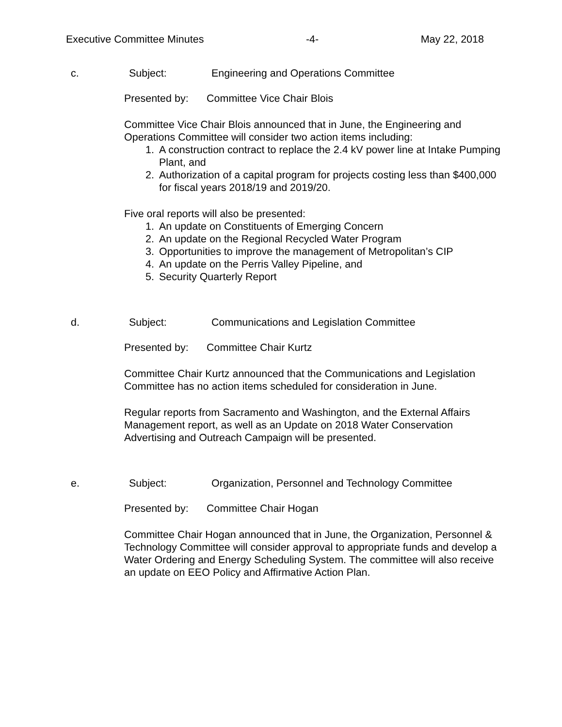Executive Committee Minutes -4- May 22, 2018
c. Subject: Engineering and Operations Committee
Presented by: Committee Vice Chair Blois
Committee Vice Chair Blois announced that in June, the Engineering and Operations Committee will consider two action items including:
1. A construction contract to replace the 2.4 kV power line at Intake Pumping Plant, and
2. Authorization of a capital program for projects costing less than $400,000 for fiscal years 2018/19 and 2019/20.
Five oral reports will also be presented:
1. An update on Constituents of Emerging Concern
2. An update on the Regional Recycled Water Program
3. Opportunities to improve the management of Metropolitan’s CIP
4. An update on the Perris Valley Pipeline, and
5. Security Quarterly Report
d. Subject: Communications and Legislation Committee
Presented by: Committee Chair Kurtz
Committee Chair Kurtz announced that the Communications and Legislation Committee has no action items scheduled for consideration in June.
Regular reports from Sacramento and Washington, and the External Affairs Management report, as well as an Update on 2018 Water Conservation Advertising and Outreach Campaign will be presented.
e. Subject: Organization, Personnel and Technology Committee
Presented by: Committee Chair Hogan
Committee Chair Hogan announced that in June, the Organization, Personnel & Technology Committee will consider approval to appropriate funds and develop a Water Ordering and Energy Scheduling System. The committee will also receive an update on EEO Policy and Affirmative Action Plan.